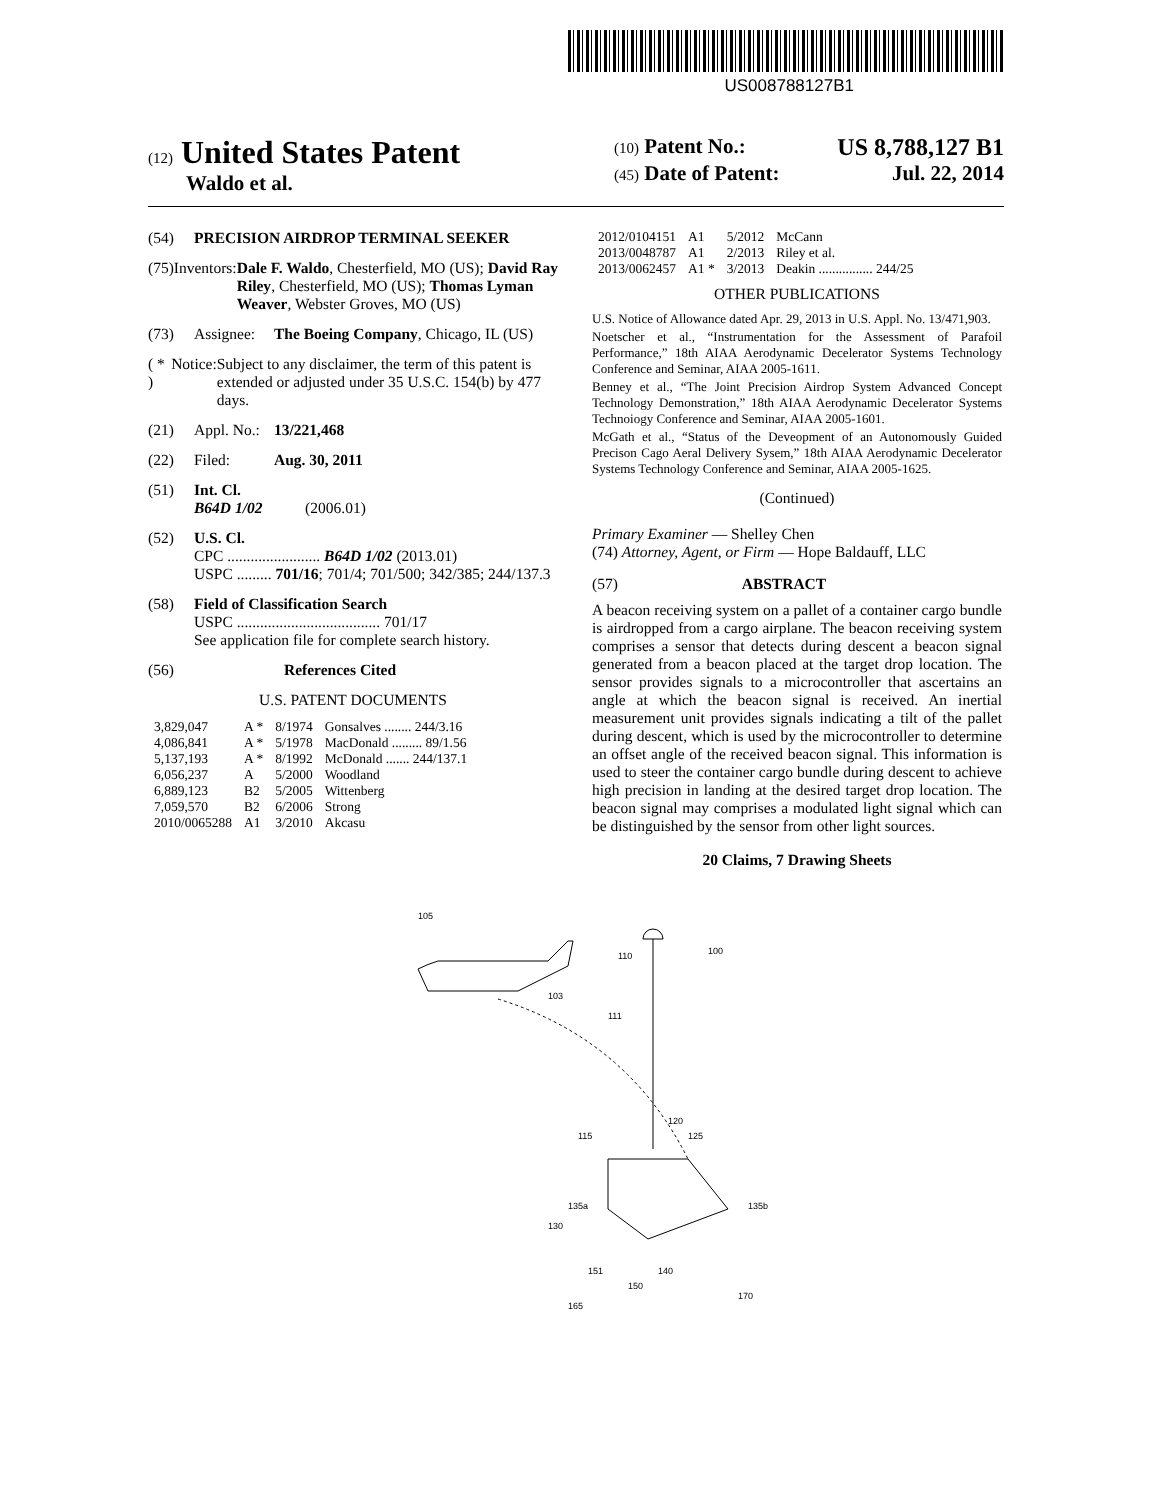US008788127B1
(12) United States Patent
Waldo et al.
(10) Patent No.: US 8,788,127 B1
(45) Date of Patent: Jul. 22, 2014
(54) PRECISION AIRDROP TERMINAL SEEKER
(75) Inventors: Dale F. Waldo, Chesterfield, MO (US); David Ray Riley, Chesterfield, MO (US); Thomas Lyman Weaver, Webster Groves, MO (US)
(73) Assignee: The Boeing Company, Chicago, IL (US)
( * ) Notice: Subject to any disclaimer, the term of this patent is extended or adjusted under 35 U.S.C. 154(b) by 477 days.
(21) Appl. No.: 13/221,468
(22) Filed: Aug. 30, 2011
(51) Int. Cl.
B64D 1/02 (2006.01)
(52) U.S. Cl.
CPC ........................ B64D 1/02 (2013.01)
USPC ......... 701/16; 701/4; 701/500; 342/385; 244/137.3
(58) Field of Classification Search
USPC ..................................... 701/17
See application file for complete search history.
(56) References Cited
U.S. PATENT DOCUMENTS
| 3,829,047 | A * | 8/1974 | Gonsalves ........ 244/3.16 |
| 4,086,841 | A * | 5/1978 | MacDonald ......... 89/1.56 |
| 5,137,193 | A * | 8/1992 | McDonald ....... 244/137.1 |
| 6,056,237 | A | 5/2000 | Woodland |
| 6,889,123 | B2 | 5/2005 | Wittenberg |
| 7,059,570 | B2 | 6/2006 | Strong |
| 2010/0065288 | A1 | 3/2010 | Akcasu |
| 2012/0104151 | A1 | 5/2012 | McCann |
| 2013/0048787 | A1 | 2/2013 | Riley et al. |
| 2013/0062457 | A1 * | 3/2013 | Deakin ................ 244/25 |
OTHER PUBLICATIONS
U.S. Notice of Allowance dated Apr. 29, 2013 in U.S. Appl. No. 13/471,903.
Noetscher et al., “Instrumentation for the Assessment of Parafoil Performance,” 18th AIAA Aerodynamic Decelerator Systems Technology Conference and Seminar, AIAA 2005-1611.
Benney et al., “The Joint Precision Airdrop System Advanced Concept Technology Demonstration,” 18th AIAA Aerodynamic Decelerator Systems Technoiogy Conference and Seminar, AIAA 2005-1601.
McGath et al., “Status of the Deveopment of an Autonomously Guided Precison Cago Aeral Delivery Sysem,” 18th AIAA Aerodynamic Decelerator Systems Technology Conference and Seminar, AIAA 2005-1625.
(Continued)
Primary Examiner — Shelley Chen
(74) Attorney, Agent, or Firm — Hope Baldauff, LLC
(57) ABSTRACT
A beacon receiving system on a pallet of a container cargo bundle is airdropped from a cargo airplane. The beacon receiving system comprises a sensor that detects during descent a beacon signal generated from a beacon placed at the target drop location. The sensor provides signals to a microcontroller that ascertains an angle at which the beacon signal is received. An inertial measurement unit provides signals indicating a tilt of the pallet during descent, which is used by the microcontroller to determine an offset angle of the received beacon signal. This information is used to steer the container cargo bundle during descent to achieve high precision in landing at the desired target drop location. The beacon signal may comprises a modulated light signal which can be distinguished by the sensor from other light sources.
20 Claims, 7 Drawing Sheets
105
103
110
100
111
115
120
125
135a
130
135b
151
140
150
165
170